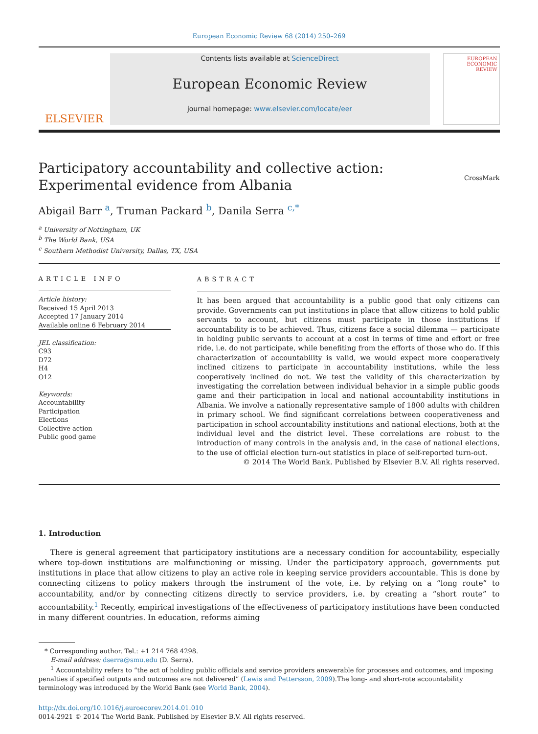European Economic Review 68 (2014) 250–269
ELSEVIER
Contents lists available at ScienceDirect
European Economic Review
journal homepage: www.elsevier.com/locate/eer
EUROPEAN ECONOMIC REVIEW
Participatory accountability and collective action:
Experimental evidence from Albania CrossMark
Abigail Barr <sup>a</sup>, Truman Packard <sup>b</sup>, Danila Serra <sup>c,*</sup>
<sup>a</sup> University of Nottingham, UK
<sup>b</sup> The World Bank, USA
<sup>c</sup> Southern Methodist University, Dallas, TX, USA
ARTICLE INFO
Article history:
Received 15 April 2013
Accepted 17 January 2014
Available online 6 February 2014
JEL classification:
C93
D72
H4
O12
Keywords:
Accountability
Participation
Elections
Collective action
Public good game
ABSTRACT
It has been argued that accountability is a public good that only citizens can provide. Governments can put institutions in place that allow citizens to hold public servants to account, but citizens must participate in those institutions if accountability is to be achieved. Thus, citizens face a social dilemma — participate in holding public servants to account at a cost in terms of time and effort or free ride, i.e. do not participate, while benefiting from the efforts of those who do. If this characterization of accountability is valid, we would expect more cooperatively inclined citizens to participate in accountability institutions, while the less cooperatively inclined do not. We test the validity of this characterization by investigating the correlation between individual behavior in a simple public goods game and their participation in local and national accountability institutions in Albania. We involve a nationally representative sample of 1800 adults with children in primary school. We find significant correlations between cooperativeness and participation in school accountability institutions and national elections, both at the individual level and the district level. These correlations are robust to the introduction of many controls in the analysis and, in the case of national elections, to the use of official election turn-out statistics in place of self-reported turn-out.
© 2014 The World Bank. Published by Elsevier B.V. All rights reserved.
1. Introduction
There is general agreement that participatory institutions are a necessary condition for accountability, especially where top-down institutions are malfunctioning or missing. Under the participatory approach, governments put institutions in place that allow citizens to play an active role in keeping service providers accountable. This is done by connecting citizens to policy makers through the instrument of the vote, i.e. by relying on a “long route” to accountability, and/or by connecting citizens directly to service providers, i.e. by creating a “short route” to accountability.<sup>1</sup> Recently, empirical investigations of the effectiveness of participatory institutions have been conducted in many different countries. In education, reforms aiming
* Corresponding author. Tel.: +1 214 768 4298.
E-mail address: dserra@smu.edu (D. Serra).
<sup>1</sup> Accountability refers to “the act of holding public officials and service providers answerable for processes and outcomes, and imposing penalties if specified outputs and outcomes are not delivered” (Lewis and Pettersson, 2009).The long- and short-rote accountability terminology was introduced by the World Bank (see World Bank, 2004).
http://dx.doi.org/10.1016/j.euroecorev.2014.01.010
0014-2921 © 2014 The World Bank. Published by Elsevier B.V. All rights reserved.